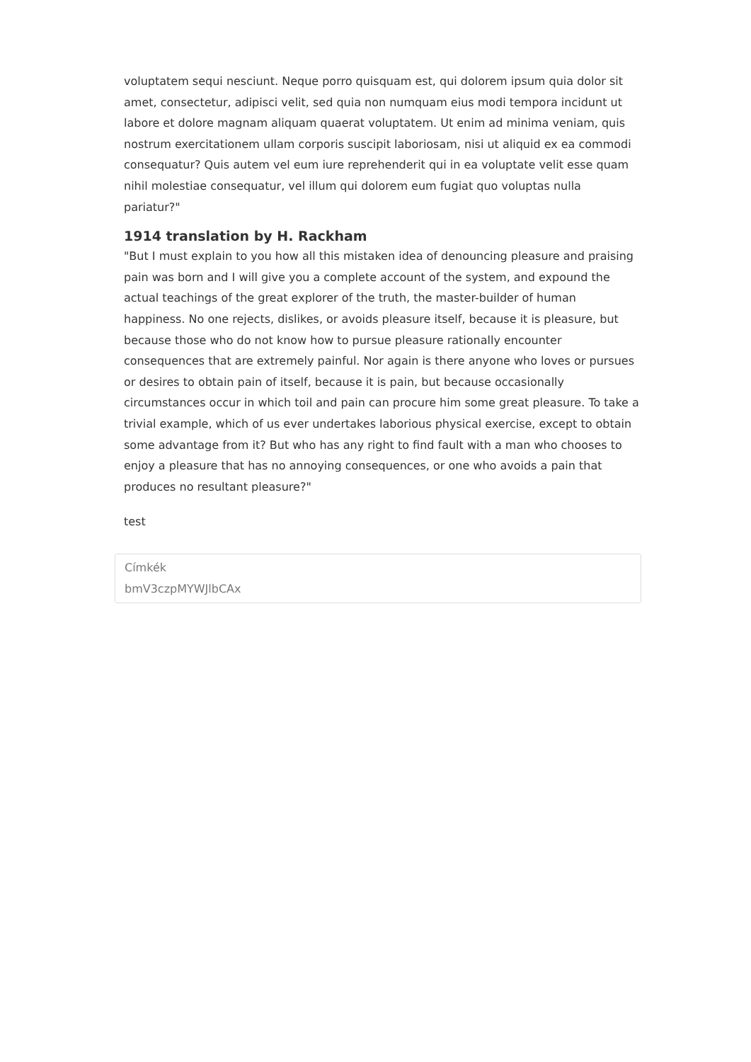voluptatem sequi nesciunt. Neque porro quisquam est, qui dolorem ipsum quia dolor sit amet, consectetur, adipisci velit, sed quia non numquam eius modi tempora incidunt ut labore et dolore magnam aliquam quaerat voluptatem. Ut enim ad minima veniam, quis nostrum exercitationem ullam corporis suscipit laboriosam, nisi ut aliquid ex ea commodi consequatur? Quis autem vel eum iure reprehenderit qui in ea voluptate velit esse quam nihil molestiae consequatur, vel illum qui dolorem eum fugiat quo voluptas nulla pariatur?"
1914 translation by H. Rackham
"But I must explain to you how all this mistaken idea of denouncing pleasure and praising pain was born and I will give you a complete account of the system, and expound the actual teachings of the great explorer of the truth, the master-builder of human happiness. No one rejects, dislikes, or avoids pleasure itself, because it is pleasure, but because those who do not know how to pursue pleasure rationally encounter consequences that are extremely painful. Nor again is there anyone who loves or pursues or desires to obtain pain of itself, because it is pain, but because occasionally circumstances occur in which toil and pain can procure him some great pleasure. To take a trivial example, which of us ever undertakes laborious physical exercise, except to obtain some advantage from it? But who has any right to find fault with a man who chooses to enjoy a pleasure that has no annoying consequences, or one who avoids a pain that produces no resultant pleasure?"
test
Címkék
bmV3czpMYWJlbCAx